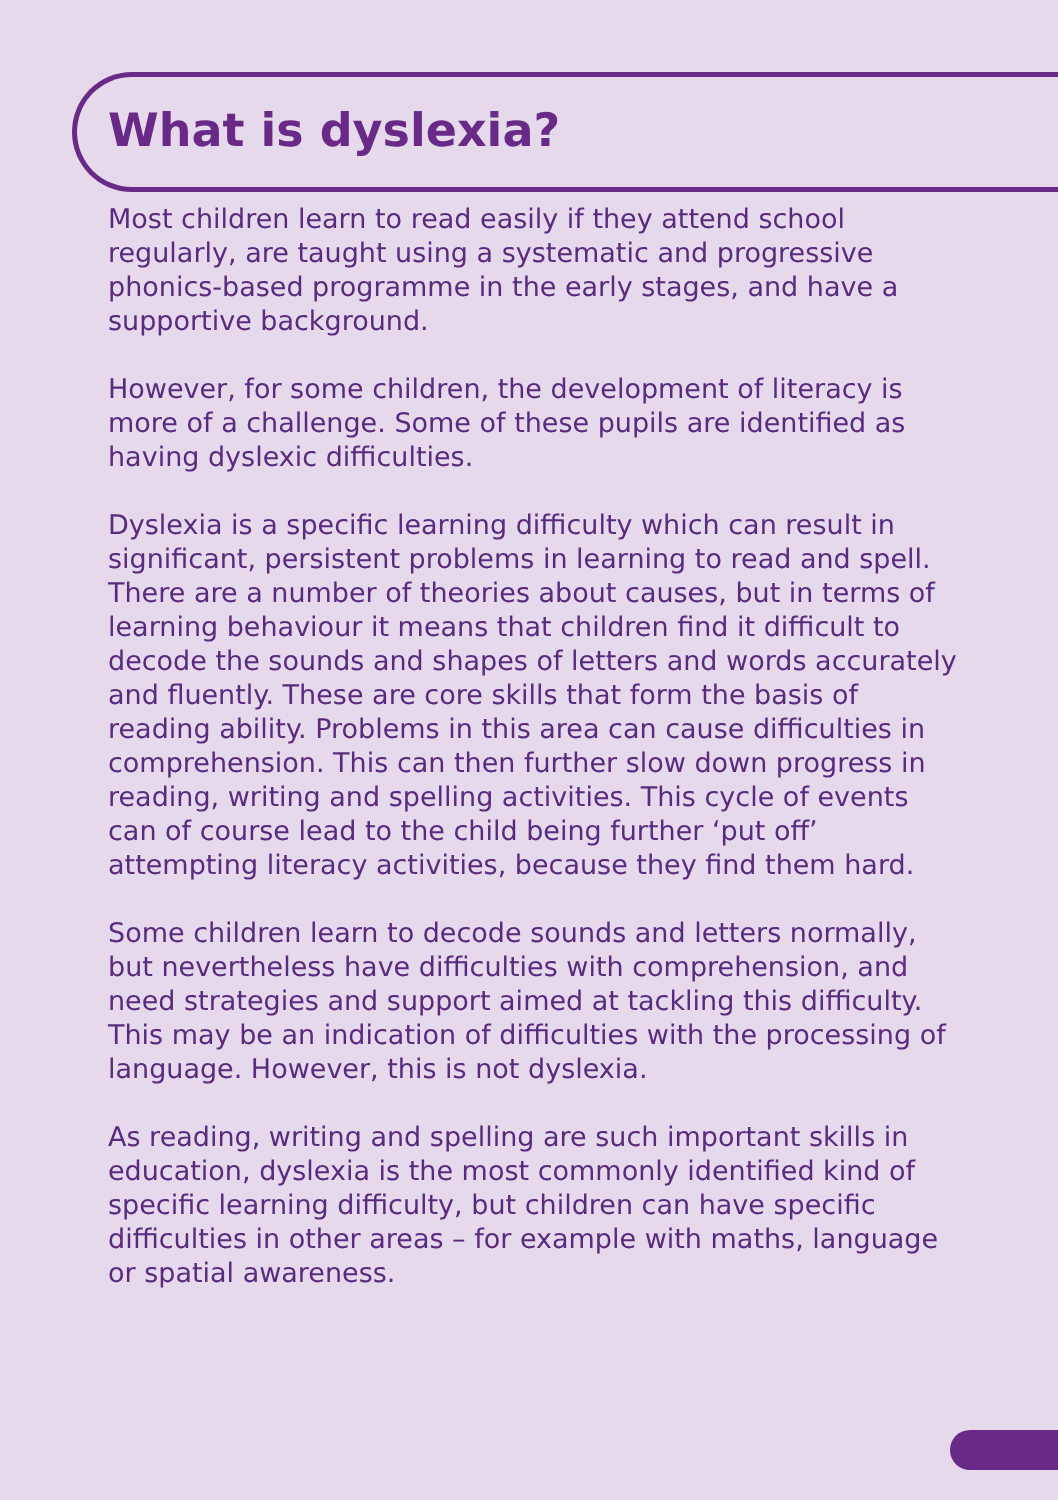What is dyslexia?
Most children learn to read easily if they attend school regularly, are taught using a systematic and progressive phonics-based programme in the early stages, and have a supportive background.
However, for some children, the development of literacy is more of a challenge. Some of these pupils are identified as having dyslexic difficulties.
Dyslexia is a specific learning difficulty which can result in significant, persistent problems in learning to read and spell. There are a number of theories about causes, but in terms of learning behaviour it means that children find it difficult to decode the sounds and shapes of letters and words accurately and fluently. These are core skills that form the basis of reading ability. Problems in this area can cause difficulties in comprehension. This can then further slow down progress in reading, writing and spelling activities. This cycle of events can of course lead to the child being further ‘put off’ attempting literacy activities, because they find them hard.
Some children learn to decode sounds and letters normally, but nevertheless have difficulties with comprehension, and need strategies and support aimed at tackling this difficulty. This may be an indication of difficulties with the processing of language. However, this is not dyslexia.
As reading, writing and spelling are such important skills in education, dyslexia is the most commonly identified kind of specific learning difficulty, but children can have specific difficulties in other areas – for example with maths, language or spatial awareness.